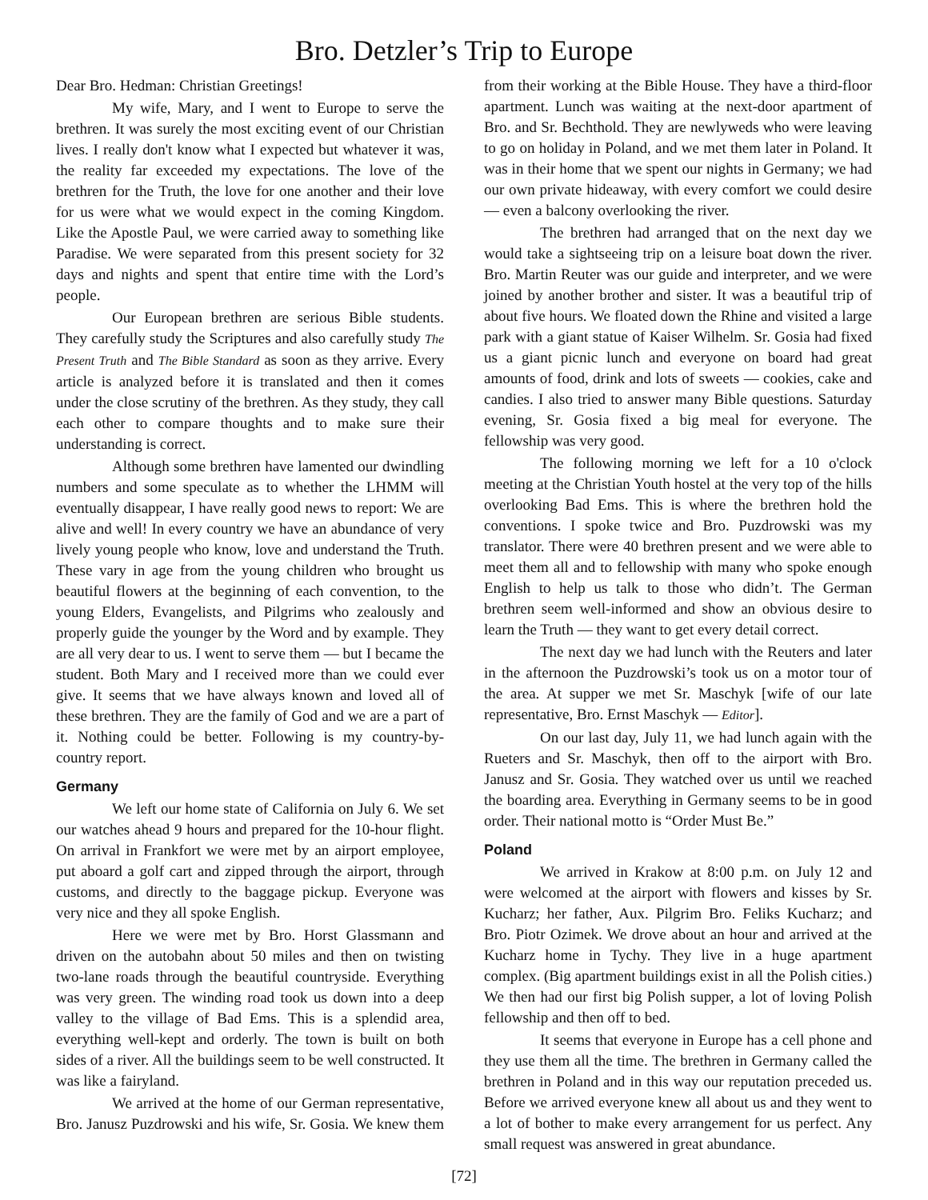Bro. Detzler’s Trip to Europe
Dear Bro. Hedman: Christian Greetings!
My wife, Mary, and I went to Europe to serve the brethren. It was surely the most exciting event of our Christian lives. I really don't know what I expected but whatever it was, the reality far exceeded my expectations. The love of the brethren for the Truth, the love for one another and their love for us were what we would expect in the coming Kingdom. Like the Apostle Paul, we were carried away to something like Paradise. We were separated from this present society for 32 days and nights and spent that entire time with the Lord’s people.
Our European brethren are serious Bible students. They carefully study the Scriptures and also carefully study The Present Truth and The Bible Standard as soon as they arrive. Every article is analyzed before it is translated and then it comes under the close scrutiny of the brethren. As they study, they call each other to compare thoughts and to make sure their understanding is correct.
Although some brethren have lamented our dwindling numbers and some speculate as to whether the LHMM will eventually disappear, I have really good news to report: We are alive and well! In every country we have an abundance of very lively young people who know, love and understand the Truth. These vary in age from the young children who brought us beautiful flowers at the beginning of each convention, to the young Elders, Evangelists, and Pilgrims who zealously and properly guide the younger by the Word and by example. They are all very dear to us. I went to serve them — but I became the student. Both Mary and I received more than we could ever give. It seems that we have always known and loved all of these brethren. They are the family of God and we are a part of it. Nothing could be better. Following is my country-by-country report.
Germany
We left our home state of California on July 6. We set our watches ahead 9 hours and prepared for the 10-hour flight. On arrival in Frankfort we were met by an airport employee, put aboard a golf cart and zipped through the airport, through customs, and directly to the baggage pickup. Everyone was very nice and they all spoke English.
Here we were met by Bro. Horst Glassmann and driven on the autobahn about 50 miles and then on twisting two-lane roads through the beautiful countryside. Everything was very green. The winding road took us down into a deep valley to the village of Bad Ems. This is a splendid area, everything well-kept and orderly. The town is built on both sides of a river. All the buildings seem to be well constructed. It was like a fairyland.
We arrived at the home of our German representative, Bro. Janusz Puzdrowski and his wife, Sr. Gosia. We knew them from their working at the Bible House. They have a third-floor apartment. Lunch was waiting at the next-door apartment of Bro. and Sr. Bechthold. They are newlyweds who were leaving to go on holiday in Poland, and we met them later in Poland. It was in their home that we spent our nights in Germany; we had our own private hideaway, with every comfort we could desire — even a balcony overlooking the river.
The brethren had arranged that on the next day we would take a sightseeing trip on a leisure boat down the river. Bro. Martin Reuter was our guide and interpreter, and we were joined by another brother and sister. It was a beautiful trip of about five hours. We floated down the Rhine and visited a large park with a giant statue of Kaiser Wilhelm. Sr. Gosia had fixed us a giant picnic lunch and everyone on board had great amounts of food, drink and lots of sweets — cookies, cake and candies. I also tried to answer many Bible questions. Saturday evening, Sr. Gosia fixed a big meal for everyone. The fellowship was very good.
The following morning we left for a 10 o'clock meeting at the Christian Youth hostel at the very top of the hills overlooking Bad Ems. This is where the brethren hold the conventions. I spoke twice and Bro. Puzdrowski was my translator. There were 40 brethren present and we were able to meet them all and to fellowship with many who spoke enough English to help us talk to those who didn’t. The German brethren seem well-informed and show an obvious desire to learn the Truth — they want to get every detail correct.
The next day we had lunch with the Reuters and later in the afternoon the Puzdrowski’s took us on a motor tour of the area. At supper we met Sr. Maschyk [wife of our late representative, Bro. Ernst Maschyk — Editor].
On our last day, July 11, we had lunch again with the Rueters and Sr. Maschyk, then off to the airport with Bro. Janusz and Sr. Gosia. They watched over us until we reached the boarding area. Everything in Germany seems to be in good order. Their national motto is “Order Must Be.”
Poland
We arrived in Krakow at 8:00 p.m. on July 12 and were welcomed at the airport with flowers and kisses by Sr. Kucharz; her father, Aux. Pilgrim Bro. Feliks Kucharz; and Bro. Piotr Ozimek. We drove about an hour and arrived at the Kucharz home in Tychy. They live in a huge apartment complex. (Big apartment buildings exist in all the Polish cities.) We then had our first big Polish supper, a lot of loving Polish fellowship and then off to bed.
It seems that everyone in Europe has a cell phone and they use them all the time. The brethren in Germany called the brethren in Poland and in this way our reputation preceded us. Before we arrived everyone knew all about us and they went to a lot of bother to make every arrangement for us perfect. Any small request was answered in great abundance.
[72]